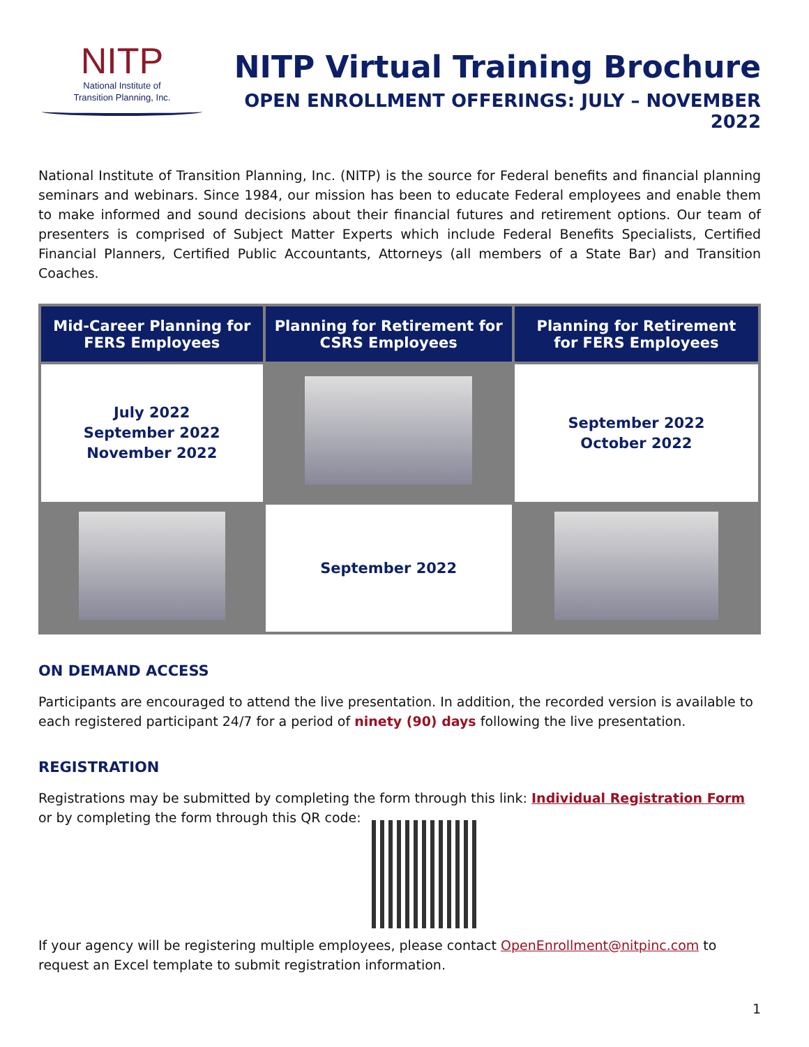NITP
National Institute of
Transition Planning, Inc.
NITP Virtual Training Brochure
OPEN ENROLLMENT OFFERINGS: JULY – NOVEMBER 2022
National Institute of Transition Planning, Inc. (NITP) is the source for Federal benefits and financial planning seminars and webinars. Since 1984, our mission has been to educate Federal employees and enable them to make informed and sound decisions about their financial futures and retirement options. Our team of presenters is comprised of Subject Matter Experts which include Federal Benefits Specialists, Certified Financial Planners, Certified Public Accountants, Attorneys (all members of a State Bar) and Transition Coaches.
| Mid-Career Planning for FERS Employees | Planning for Retirement for CSRS Employees | Planning for Retirement for FERS Employees |
| --- | --- | --- |
| July 2022 September 2022 November 2022 | | September 2022 October 2022 |
| | September 2022 | |
ON DEMAND ACCESS
Participants are encouraged to attend the live presentation. In addition, the recorded version is available to each registered participant 24/7 for a period of ninety (90) days following the live presentation.
REGISTRATION
Registrations may be submitted by completing the form through this link: Individual Registration Form
or by completing the form through this QR code:
If your agency will be registering multiple employees, please contact OpenEnrollment@nitpinc.com to request an Excel template to submit registration information.
1